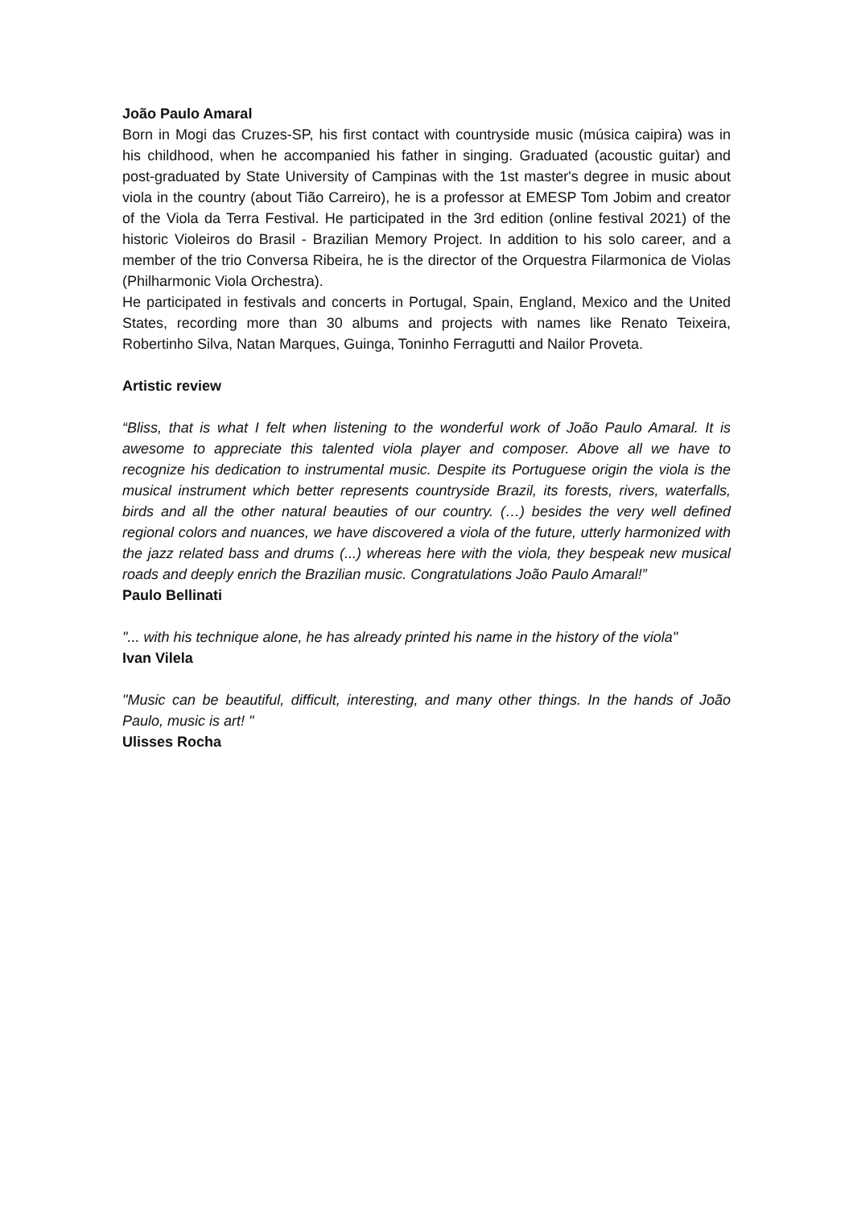João Paulo Amaral
Born in Mogi das Cruzes-SP, his first contact with countryside music (música caipira) was in his childhood, when he accompanied his father in singing. Graduated (acoustic guitar) and post-graduated by State University of Campinas with the 1st master's degree in music about viola in the country (about Tião Carreiro), he is a professor at EMESP Tom Jobim and creator of the Viola da Terra Festival. He participated in the 3rd edition (online festival 2021) of the historic Violeiros do Brasil - Brazilian Memory Project. In addition to his solo career, and a member of the trio Conversa Ribeira, he is the director of the Orquestra Filarmonica de Violas (Philharmonic Viola Orchestra).
He participated in festivals and concerts in Portugal, Spain, England, Mexico and the United States, recording more than 30 albums and projects with names like Renato Teixeira, Robertinho Silva, Natan Marques, Guinga, Toninho Ferragutti and Nailor Proveta.
Artistic review
“Bliss, that is what I felt when listening to the wonderful work of João Paulo Amaral. It is awesome to appreciate this talented viola player and composer. Above all we have to recognize his dedication to instrumental music. Despite its Portuguese origin the viola is the musical instrument which better represents countryside Brazil, its forests, rivers, waterfalls, birds and all the other natural beauties of our country. (…) besides the very well defined regional colors and nuances, we have discovered a viola of the future, utterly harmonized with the jazz related bass and drums (...) whereas here with the viola, they bespeak new musical roads and deeply enrich the Brazilian music. Congratulations João Paulo Amaral!”
Paulo Bellinati
"... with his technique alone, he has already printed his name in the history of the viola"
Ivan Vilela
"Music can be beautiful, difficult, interesting, and many other things. In the hands of João Paulo, music is art! "
Ulisses Rocha